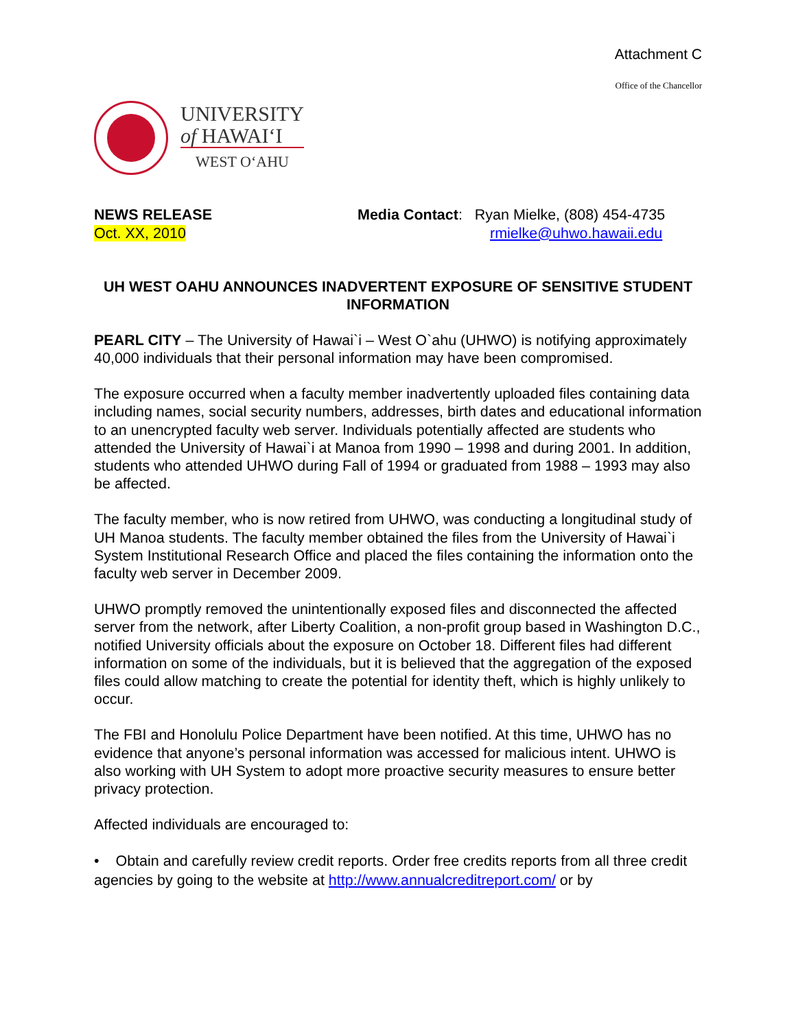Attachment C
Office of the Chancellor
UNIVERSITY
of HAWAIʻI
WEST OʻAHU
NEWS RELEASE
Oct. XX, 2010
Media Contact: Ryan Mielke, (808) 454-4735
rmielke@uhwo.hawaii.edu
UH WEST OAHU ANNOUNCES INADVERTENT EXPOSURE OF SENSITIVE STUDENT INFORMATION
PEARL CITY – The University of Hawai`i – West O`ahu (UHWO) is notifying approximately 40,000 individuals that their personal information may have been compromised.
The exposure occurred when a faculty member inadvertently uploaded files containing data including names, social security numbers, addresses, birth dates and educational information to an unencrypted faculty web server. Individuals potentially affected are students who attended the University of Hawai`i at Manoa from 1990 – 1998 and during 2001. In addition, students who attended UHWO during Fall of 1994 or graduated from 1988 – 1993 may also be affected.
The faculty member, who is now retired from UHWO, was conducting a longitudinal study of UH Manoa students. The faculty member obtained the files from the University of Hawai`i System Institutional Research Office and placed the files containing the information onto the faculty web server in December 2009.
UHWO promptly removed the unintentionally exposed files and disconnected the affected server from the network, after Liberty Coalition, a non-profit group based in Washington D.C., notified University officials about the exposure on October 18. Different files had different information on some of the individuals, but it is believed that the aggregation of the exposed files could allow matching to create the potential for identity theft, which is highly unlikely to occur.
The FBI and Honolulu Police Department have been notified. At this time, UHWO has no evidence that anyone’s personal information was accessed for malicious intent. UHWO is also working with UH System to adopt more proactive security measures to ensure better privacy protection.
Affected individuals are encouraged to:
• Obtain and carefully review credit reports. Order free credits reports from all three credit agencies by going to the website at http://www.annualcreditreport.com/ or by